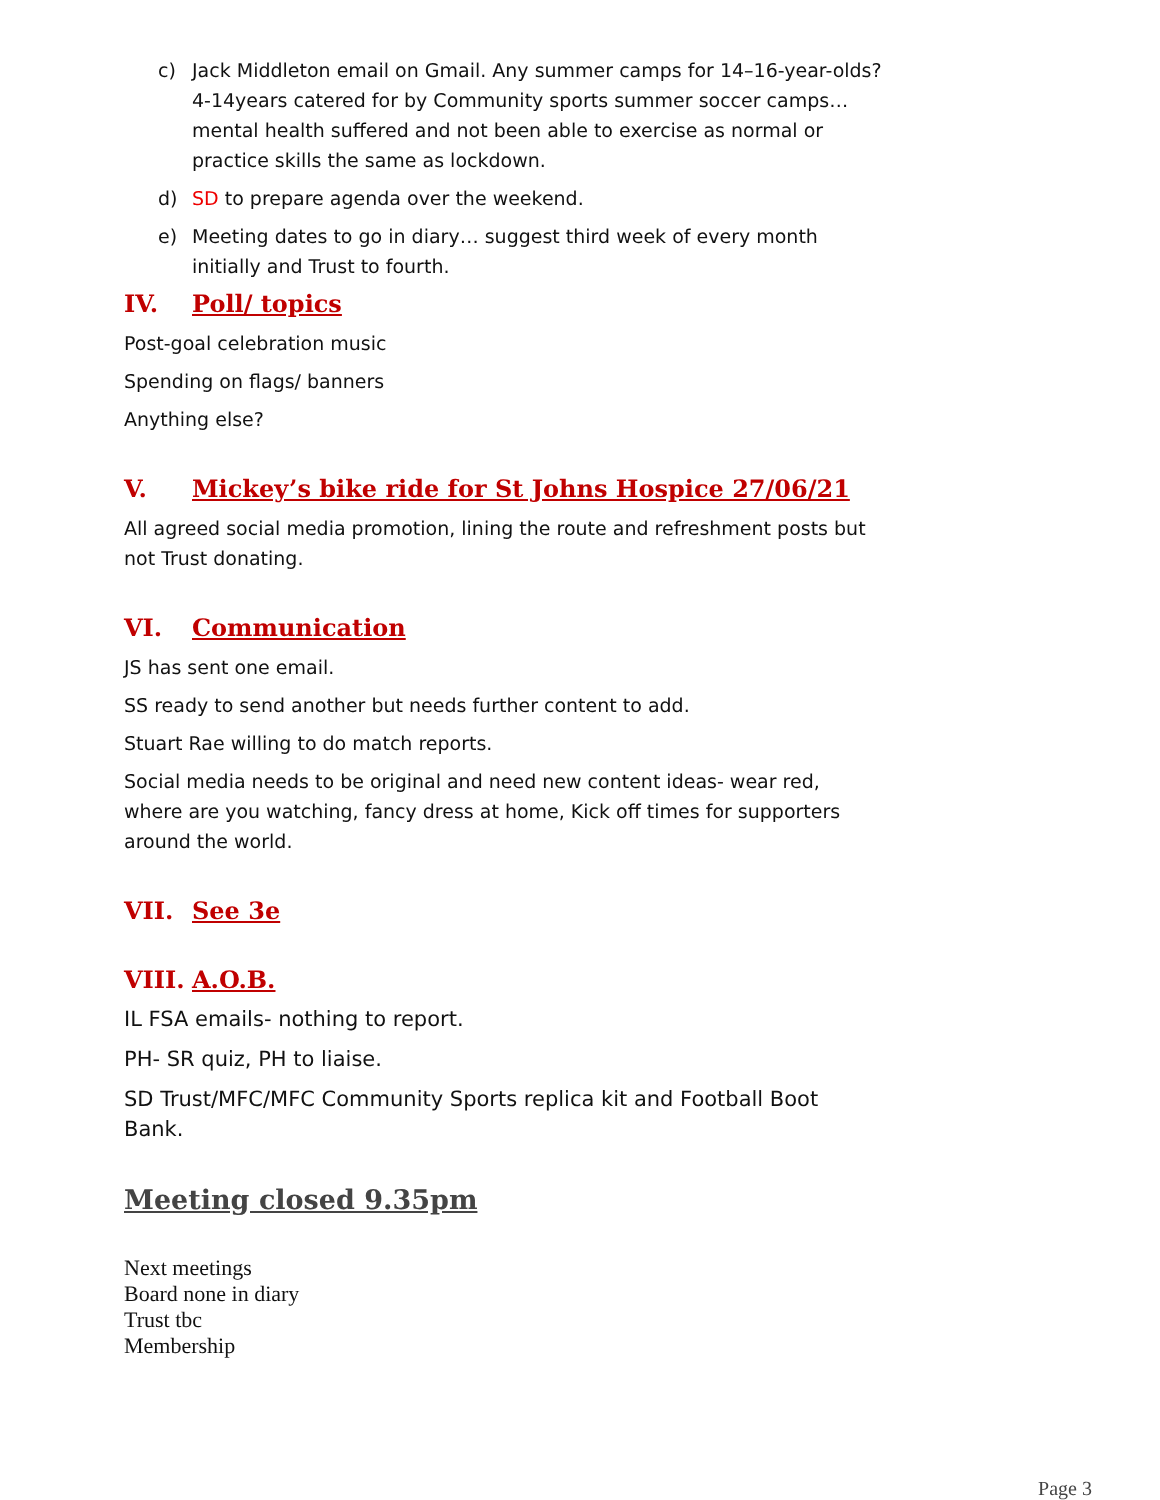c) Jack Middleton email on Gmail. Any summer camps for 14–16-year-olds? 4-14years catered for by Community sports summer soccer camps… mental health suffered and not been able to exercise as normal or practice skills the same as lockdown.
d) SD to prepare agenda over the weekend.
e) Meeting dates to go in diary… suggest third week of every month initially and Trust to fourth.
IV. Poll/ topics
Post-goal celebration music
Spending on flags/ banners
Anything else?
V. Mickey’s bike ride for St Johns Hospice 27/06/21
All agreed social media promotion, lining the route and refreshment posts but not Trust donating.
VI. Communication
JS has sent one email.
SS ready to send another but needs further content to add.
Stuart Rae willing to do match reports.
Social media needs to be original and need new content ideas- wear red, where are you watching, fancy dress at home, Kick off times for supporters around the world.
VII. See 3e
VIII. A.O.B.
IL FSA emails- nothing to report.
PH- SR quiz, PH to liaise.
SD Trust/MFC/MFC Community Sports replica kit and Football Boot Bank.
Meeting closed 9.35pm
Next meetings
Board none in diary
Trust tbc
Membership
Page 3